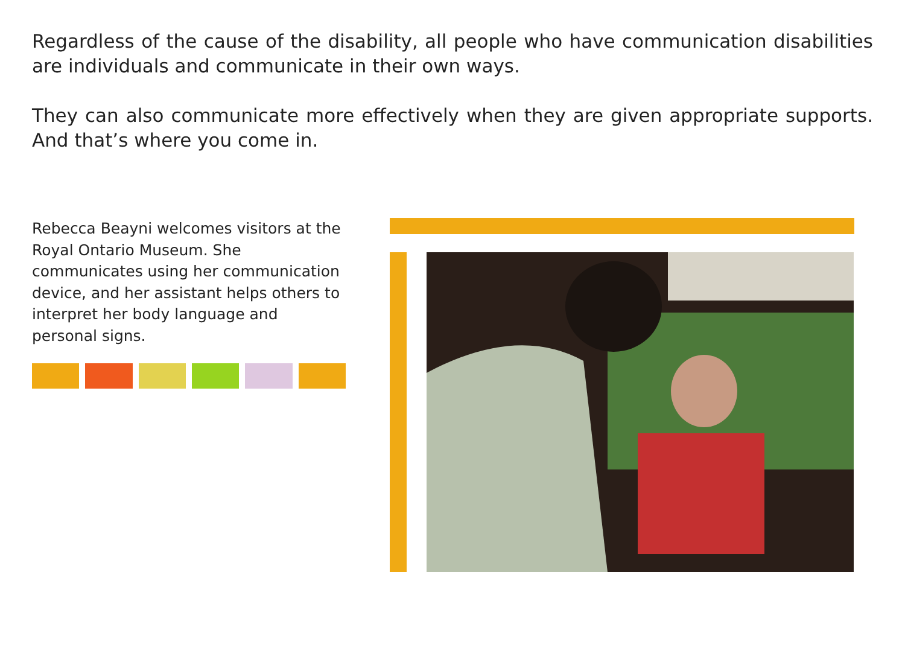Regardless of the cause of the disability, all people who have communication disabilities are individuals and communicate in their own ways.
They can also communicate more effectively when they are given appropriate supports. And that’s where you come in.
Rebecca Beayni welcomes visitors at the Royal Ontario Museum. She communicates using her communication device, and her assistant helps others to interpret her body language and personal signs.